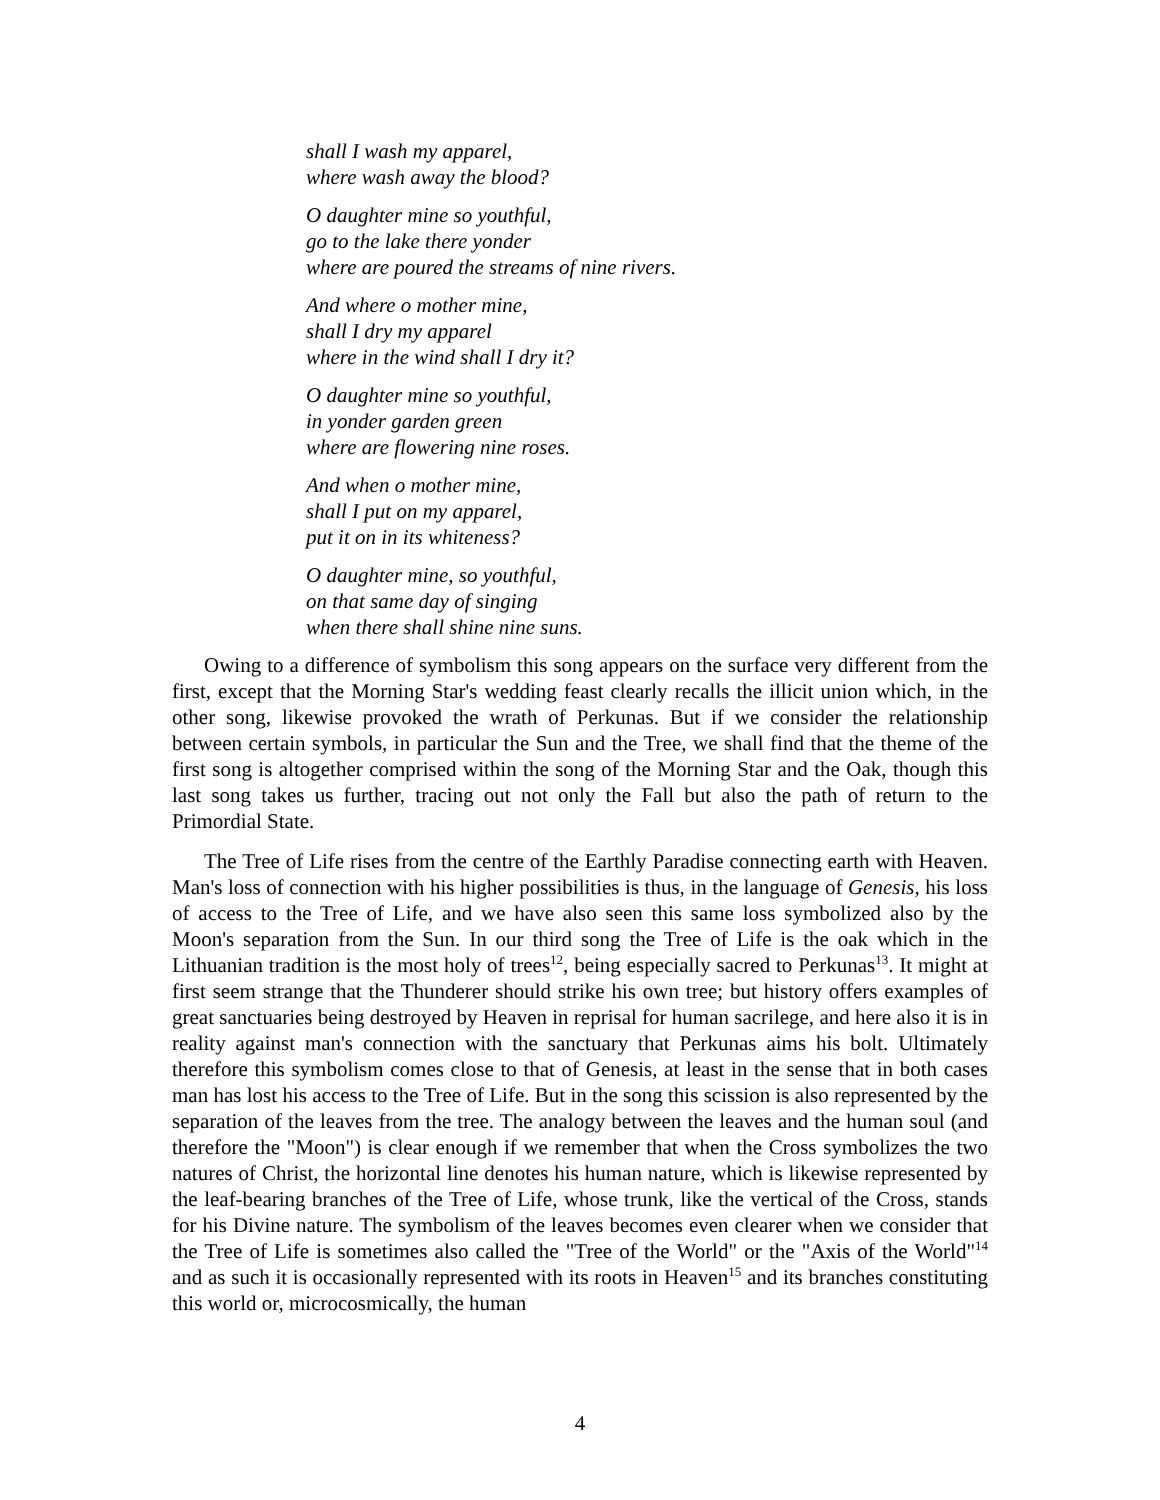shall I wash my apparel,
where wash away the blood?
O daughter mine so youthful,
go to the lake there yonder
where are poured the streams of nine rivers.
And where o mother mine,
shall I dry my apparel
where in the wind shall I dry it?
O daughter mine so youthful,
in yonder garden green
where are flowering nine roses.
And when o mother mine,
shall I put on my apparel,
put it on in its whiteness?
O daughter mine, so youthful,
on that same day of singing
when there shall shine nine suns.
Owing to a difference of symbolism this song appears on the surface very different from the first, except that the Morning Star's wedding feast clearly recalls the illicit union which, in the other song, likewise provoked the wrath of Perkunas. But if we consider the relationship between certain symbols, in particular the Sun and the Tree, we shall find that the theme of the first song is altogether comprised within the song of the Morning Star and the Oak, though this last song takes us further, tracing out not only the Fall but also the path of return to the Primordial State.
The Tree of Life rises from the centre of the Earthly Paradise connecting earth with Heaven. Man's loss of connection with his higher possibilities is thus, in the language of Genesis, his loss of access to the Tree of Life, and we have also seen this same loss symbolized also by the Moon's separation from the Sun. In our third song the Tree of Life is the oak which in the Lithuanian tradition is the most holy of trees<sup>12</sup>, being especially sacred to Perkunas<sup>13</sup>. It might at first seem strange that the Thunderer should strike his own tree; but history offers examples of great sanctuaries being destroyed by Heaven in reprisal for human sacrilege, and here also it is in reality against man's connection with the sanctuary that Perkunas aims his bolt. Ultimately therefore this symbolism comes close to that of Genesis, at least in the sense that in both cases man has lost his access to the Tree of Life. But in the song this scission is also represented by the separation of the leaves from the tree. The analogy between the leaves and the human soul (and therefore the "Moon") is clear enough if we remember that when the Cross symbolizes the two natures of Christ, the horizontal line denotes his human nature, which is likewise represented by the leaf-bearing branches of the Tree of Life, whose trunk, like the vertical of the Cross, stands for his Divine nature. The symbolism of the leaves becomes even clearer when we consider that the Tree of Life is sometimes also called the "Tree of the World" or the "Axis of the World"<sup>14</sup> and as such it is occasionally represented with its roots in Heaven<sup>15</sup> and its branches constituting this world or, microcosmically, the human
4